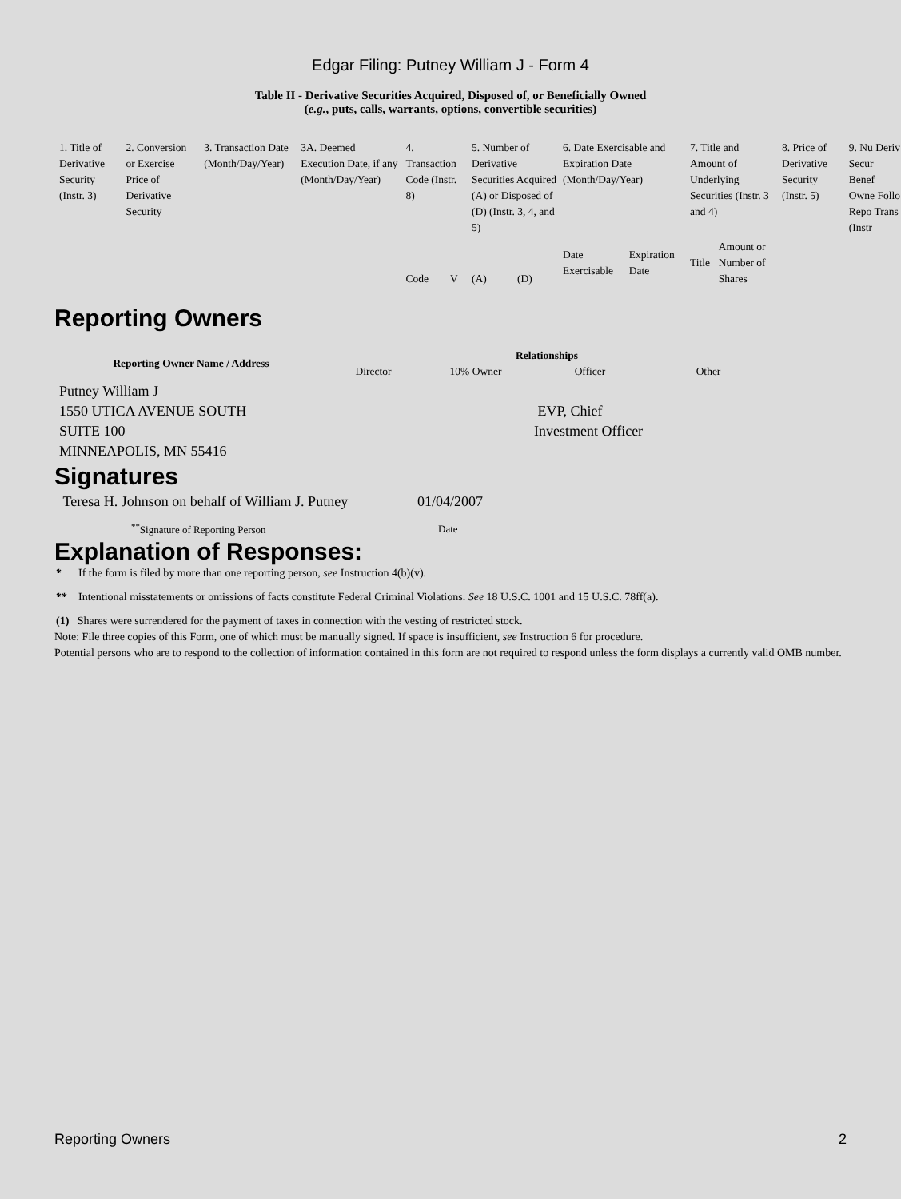Edgar Filing: Putney William J - Form 4
Table II - Derivative Securities Acquired, Disposed of, or Beneficially Owned
(e.g., puts, calls, warrants, options, convertible securities)
| 1. Title of Derivative Security (Instr. 3) | 2. Conversion or Exercise Price of Derivative Security | 3. Transaction Date (Month/Day/Year) | 3A. Deemed Execution Date, if any (Month/Day/Year) | 4. Transaction Code (Instr. 8) | | 5. Number of Derivative Securities Acquired (A) or Disposed of (D) (Instr. 3, 4, and 5) | | 6. Date Exercisable and Expiration Date (Month/Day/Year) | | 7. Title and Amount of Underlying Securities (Instr. 3 and 4) | | 8. Price of Derivative Security (Instr. 5) | 9. Nu Deriv Secur Benef Owne Follo Repo Trans (Instr |
| | | | | Code | V | (A) | (D) | Date Exercisable | Expiration Date | Title | Amount or Number of Shares | | |
Reporting Owners
| Reporting Owner Name / Address | Relationships | | | |
| --- | --- | --- | --- | --- |
| | Director | 10% Owner | Officer | Other |
| Putney William J 1550 UTICA AVENUE SOUTH SUITE 100 MINNEAPOLIS, MN 55416 | | | EVP, Chief Investment Officer | |
Signatures
| Teresa H. Johnson on behalf of William J. Putney | 01/04/2007 |
| <sup>**</sup> Signature of Reporting Person | Date |
Explanation of Responses:
* If the form is filed by more than one reporting person, see Instruction 4(b)(v).
** Intentional misstatements or omissions of facts constitute Federal Criminal Violations. See 18 U.S.C. 1001 and 15 U.S.C. 78ff(a).
(1) Shares were surrendered for the payment of taxes in connection with the vesting of restricted stock.
Note: File three copies of this Form, one of which must be manually signed. If space is insufficient, see Instruction 6 for procedure.
Potential persons who are to respond to the collection of information contained in this form are not required to respond unless the form displays a currently valid OMB number.
Reporting Owners 2